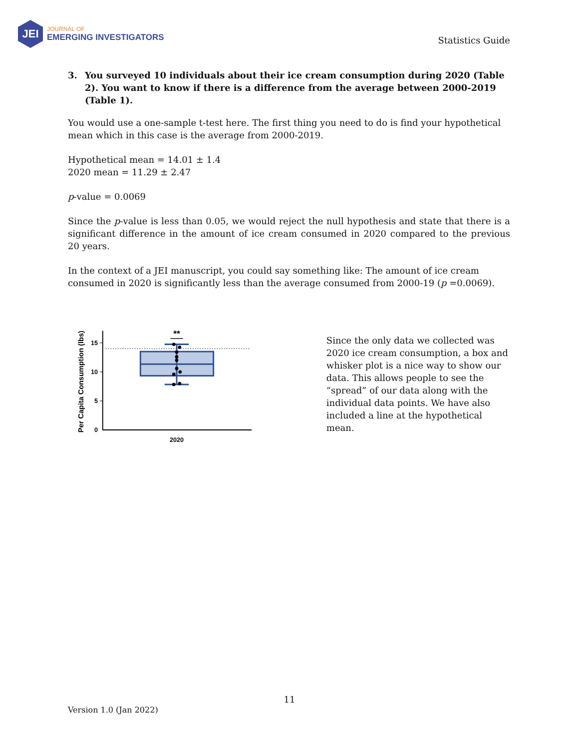JEI
JOURNAL OF
EMERGING INVESTIGATORS
Statistics Guide
3. You surveyed 10 individuals about their ice cream consumption during 2020 (Table 2). You want to know if there is a difference from the average between 2000-2019 (Table 1).
You would use a one-sample t-test here. The first thing you need to do is find your hypothetical mean which in this case is the average from 2000-2019.
Hypothetical mean = 14.01 ± 1.4
2020 mean = 11.29 ± 2.47
p-value = 0.0069
Since the p-value is less than 0.05, we would reject the null hypothesis and state that there is a significant difference in the amount of ice cream consumed in 2020 compared to the previous 20 years.
In the context of a JEI manuscript, you could say something like: The amount of ice cream consumed in 2020 is significantly less than the average consumed from 2000-19 (p =0.0069).
Per Capita Consumption (lbs)
15
10
5
0
2020
**
Since the only data we collected was 2020 ice cream consumption, a box and whisker plot is a nice way to show our data. This allows people to see the “spread” of our data along with the individual data points. We have also included a line at the hypothetical mean.
11
Version 1.0 (Jan 2022)